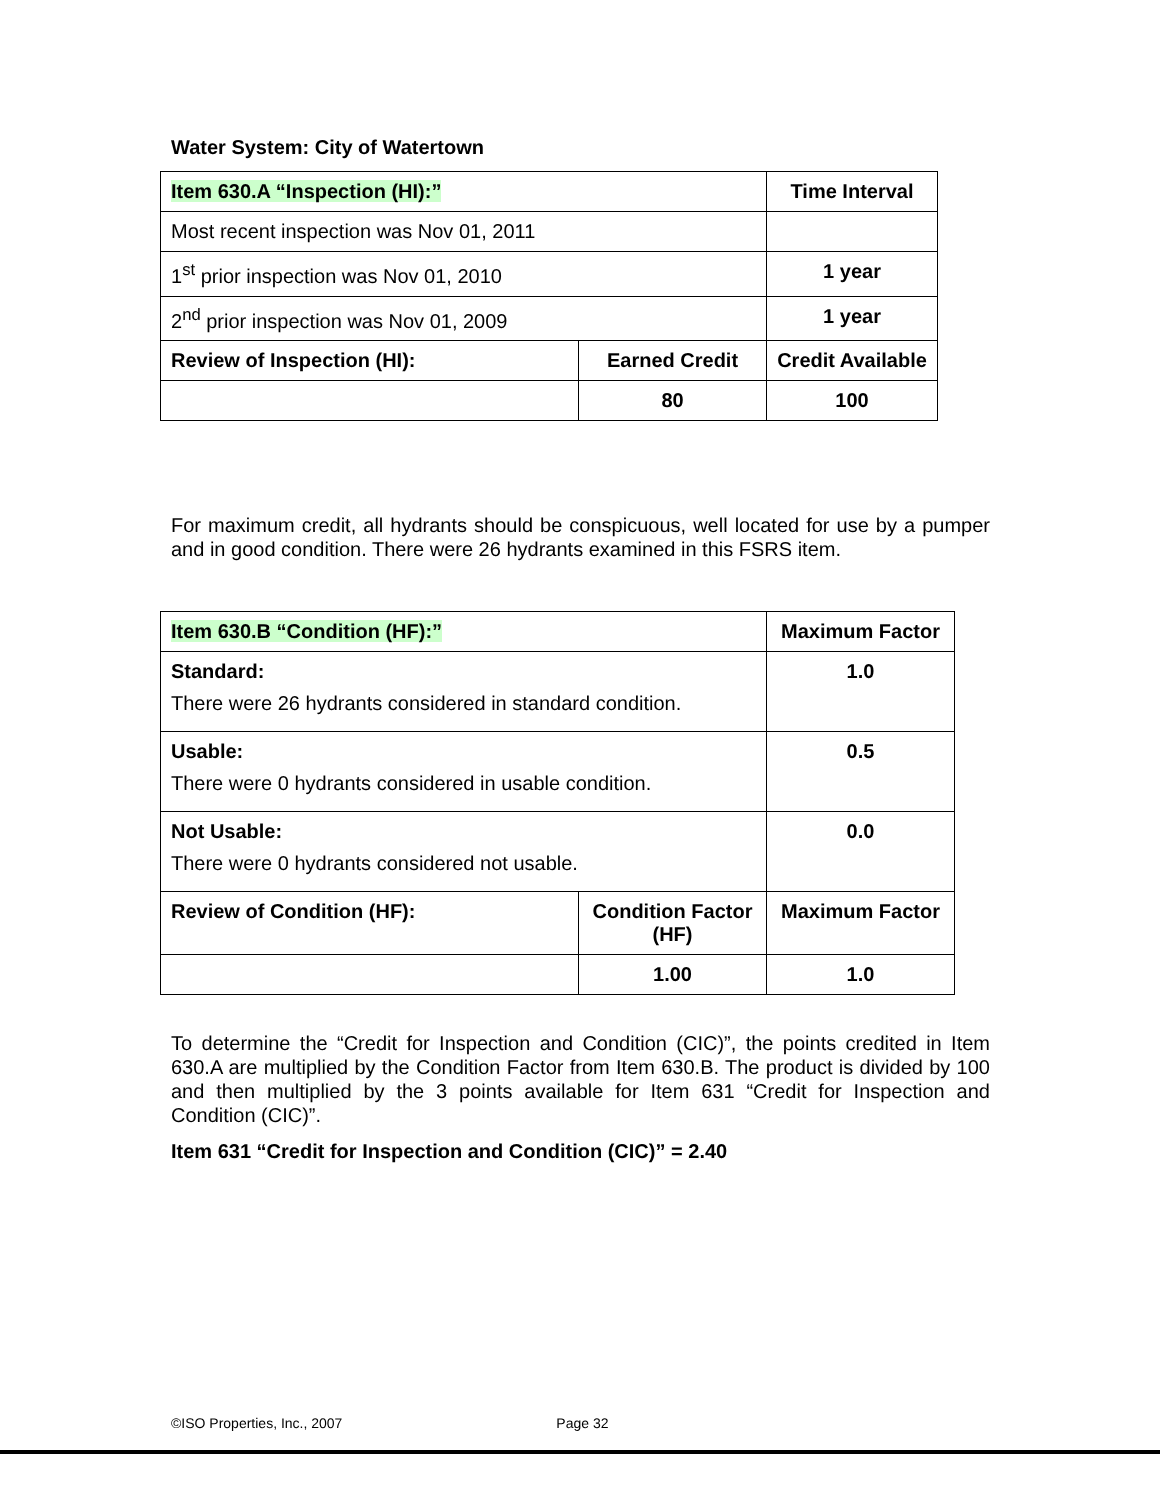Water System: City of Watertown
| Item 630.A “Inspection (HI):” | | Time Interval |
| --- | --- | --- |
| Most recent inspection was Nov 01, 2011 | | |
| 1<sup>st</sup> prior inspection was Nov 01, 2010 | | 1 year |
| 2<sup>nd</sup> prior inspection was Nov 01, 2009 | | 1 year |
| Review of Inspection (HI): | Earned Credit | Credit Available |
| | 80 | 100 |
For maximum credit, all hydrants should be conspicuous, well located for use by a pumper and in good condition. There were 26 hydrants examined in this FSRS item.
| Item 630.B “Condition (HF):” | | Maximum Factor |
| --- | --- | --- |
| Standard: There were 26 hydrants considered in standard condition. | | 1.0 |
| Usable: There were 0 hydrants considered in usable condition. | | 0.5 |
| Not Usable: There were 0 hydrants considered not usable. | | 0.0 |
| Review of Condition (HF): | Condition Factor (HF) | Maximum Factor |
| | 1.00 | 1.0 |
To determine the “Credit for Inspection and Condition (CIC)”, the points credited in Item 630.A are multiplied by the Condition Factor from Item 630.B. The product is divided by 100 and then multiplied by the 3 points available for Item 631 “Credit for Inspection and Condition (CIC)”.
Item 631 “Credit for Inspection and Condition (CIC)” = 2.40
©ISO Properties, Inc., 2007 Page 32